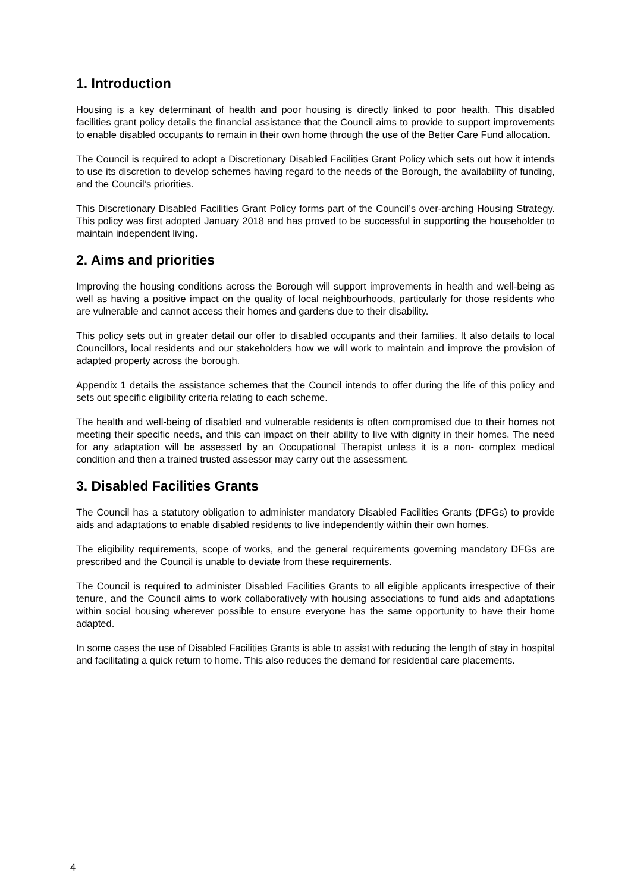1. Introduction
Housing is a key determinant of health and poor housing is directly linked to poor health. This disabled facilities grant policy details the financial assistance that the Council aims to provide to support improvements to enable disabled occupants to remain in their own home through the use of the Better Care Fund allocation.
The Council is required to adopt a Discretionary Disabled Facilities Grant Policy which sets out how it intends to use its discretion to develop schemes having regard to the needs of the Borough, the availability of funding, and the Council’s priorities.
This Discretionary Disabled Facilities Grant Policy forms part of the Council’s over-arching Housing Strategy. This policy was first adopted January 2018 and has proved to be successful in supporting the householder to maintain independent living.
2. Aims and priorities
Improving the housing conditions across the Borough will support improvements in health and well-being as well as having a positive impact on the quality of local neighbourhoods, particularly for those residents who are vulnerable and cannot access their homes and gardens due to their disability.
This policy sets out in greater detail our offer to disabled occupants and their families. It also details to local Councillors, local residents and our stakeholders how we will work to maintain and improve the provision of adapted property across the borough.
Appendix 1 details the assistance schemes that the Council intends to offer during the life of this policy and sets out specific eligibility criteria relating to each scheme.
The health and well-being of disabled and vulnerable residents is often compromised due to their homes not meeting their specific needs, and this can impact on their ability to live with dignity in their homes. The need for any adaptation will be assessed by an Occupational Therapist unless it is a non- complex medical condition and then a trained trusted assessor may carry out the assessment.
3. Disabled Facilities Grants
The Council has a statutory obligation to administer mandatory Disabled Facilities Grants (DFGs) to provide aids and adaptations to enable disabled residents to live independently within their own homes.
The eligibility requirements, scope of works, and the general requirements governing mandatory DFGs are prescribed and the Council is unable to deviate from these requirements.
The Council is required to administer Disabled Facilities Grants to all eligible applicants irrespective of their tenure, and the Council aims to work collaboratively with housing associations to fund aids and adaptations within social housing wherever possible to ensure everyone has the same opportunity to have their home adapted.
In some cases the use of Disabled Facilities Grants is able to assist with reducing the length of stay in hospital and facilitating a quick return to home. This also reduces the demand for residential care placements.
4